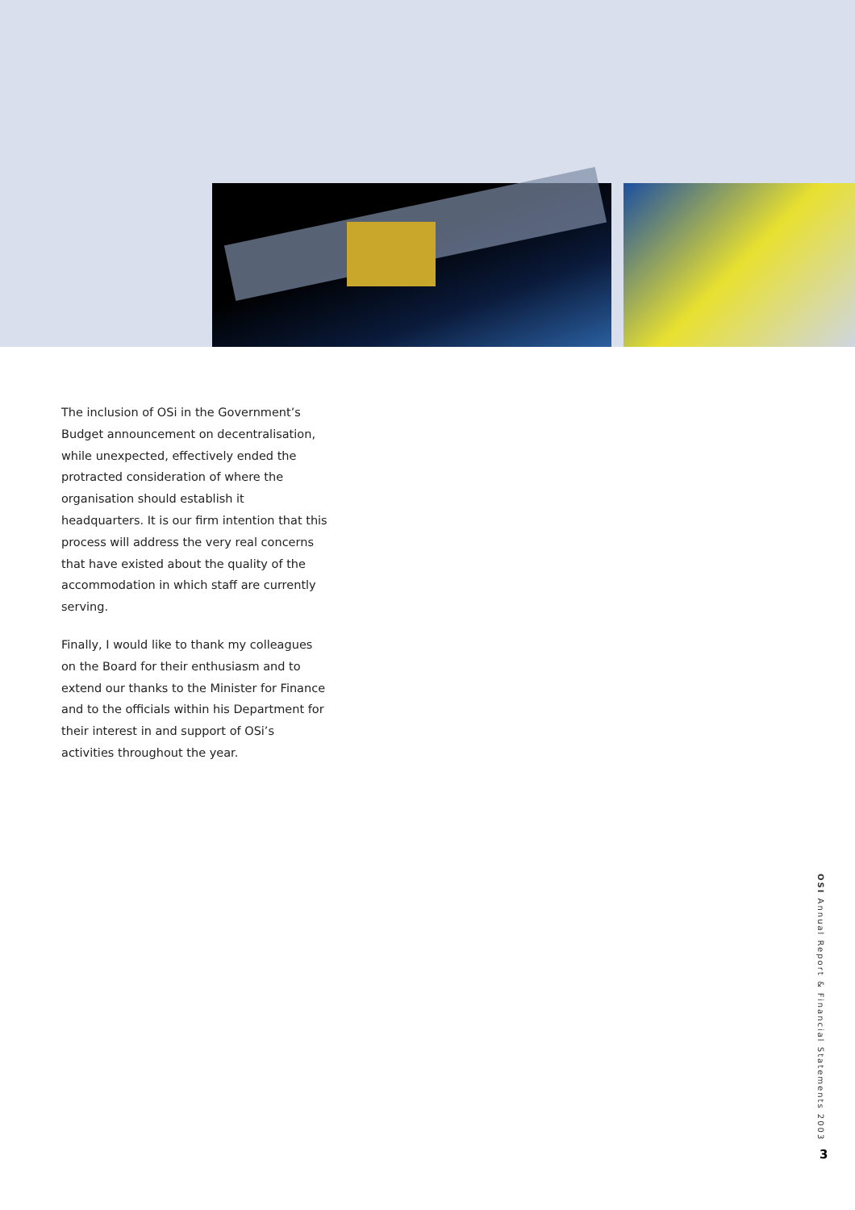The inclusion of OSi in the Government’s Budget announcement on decentralisation, while unexpected, effectively ended the protracted consideration of where the organisation should establish it headquarters. It is our firm intention that this process will address the very real concerns that have existed about the quality of the accommodation in which staff are currently serving.
Finally, I would like to thank my colleagues on the Board for their enthusiasm and to extend our thanks to the Minister for Finance and to the officials within his Department for their interest in and support of OSi’s activities throughout the year.
OSI Annual Report & Financial Statements 2003
3